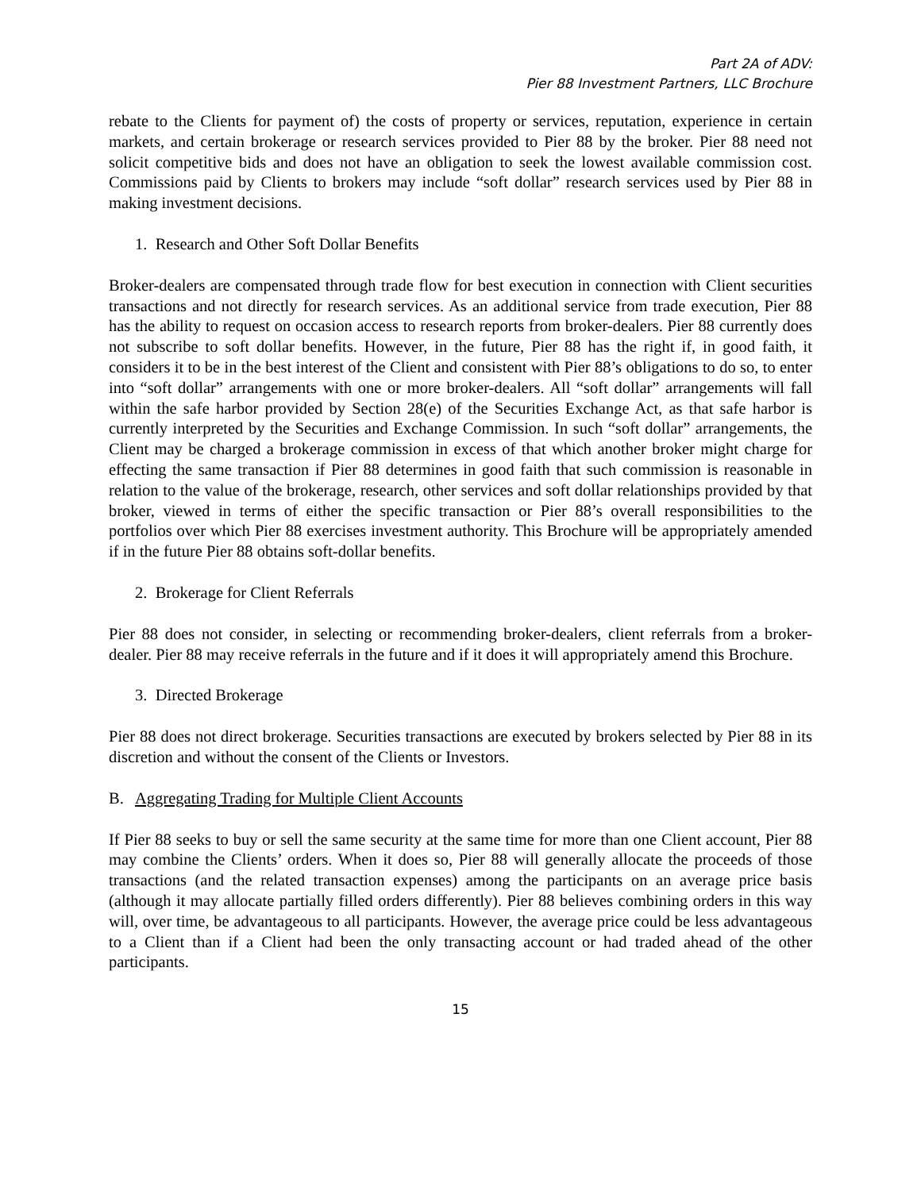Part 2A of ADV:
Pier 88 Investment Partners, LLC Brochure
rebate to the Clients for payment of) the costs of property or services, reputation, experience in certain markets, and certain brokerage or research services provided to Pier 88 by the broker. Pier 88 need not solicit competitive bids and does not have an obligation to seek the lowest available commission cost. Commissions paid by Clients to brokers may include “soft dollar” research services used by Pier 88 in making investment decisions.
1. Research and Other Soft Dollar Benefits
Broker-dealers are compensated through trade flow for best execution in connection with Client securities transactions and not directly for research services. As an additional service from trade execution, Pier 88 has the ability to request on occasion access to research reports from broker-dealers. Pier 88 currently does not subscribe to soft dollar benefits. However, in the future, Pier 88 has the right if, in good faith, it considers it to be in the best interest of the Client and consistent with Pier 88’s obligations to do so, to enter into “soft dollar” arrangements with one or more broker-dealers. All “soft dollar” arrangements will fall within the safe harbor provided by Section 28(e) of the Securities Exchange Act, as that safe harbor is currently interpreted by the Securities and Exchange Commission. In such “soft dollar” arrangements, the Client may be charged a brokerage commission in excess of that which another broker might charge for effecting the same transaction if Pier 88 determines in good faith that such commission is reasonable in relation to the value of the brokerage, research, other services and soft dollar relationships provided by that broker, viewed in terms of either the specific transaction or Pier 88’s overall responsibilities to the portfolios over which Pier 88 exercises investment authority. This Brochure will be appropriately amended if in the future Pier 88 obtains soft-dollar benefits.
2. Brokerage for Client Referrals
Pier 88 does not consider, in selecting or recommending broker-dealers, client referrals from a broker-dealer. Pier 88 may receive referrals in the future and if it does it will appropriately amend this Brochure.
3. Directed Brokerage
Pier 88 does not direct brokerage. Securities transactions are executed by brokers selected by Pier 88 in its discretion and without the consent of the Clients or Investors.
B. Aggregating Trading for Multiple Client Accounts
If Pier 88 seeks to buy or sell the same security at the same time for more than one Client account, Pier 88 may combine the Clients’ orders. When it does so, Pier 88 will generally allocate the proceeds of those transactions (and the related transaction expenses) among the participants on an average price basis (although it may allocate partially filled orders differently). Pier 88 believes combining orders in this way will, over time, be advantageous to all participants. However, the average price could be less advantageous to a Client than if a Client had been the only transacting account or had traded ahead of the other participants.
15